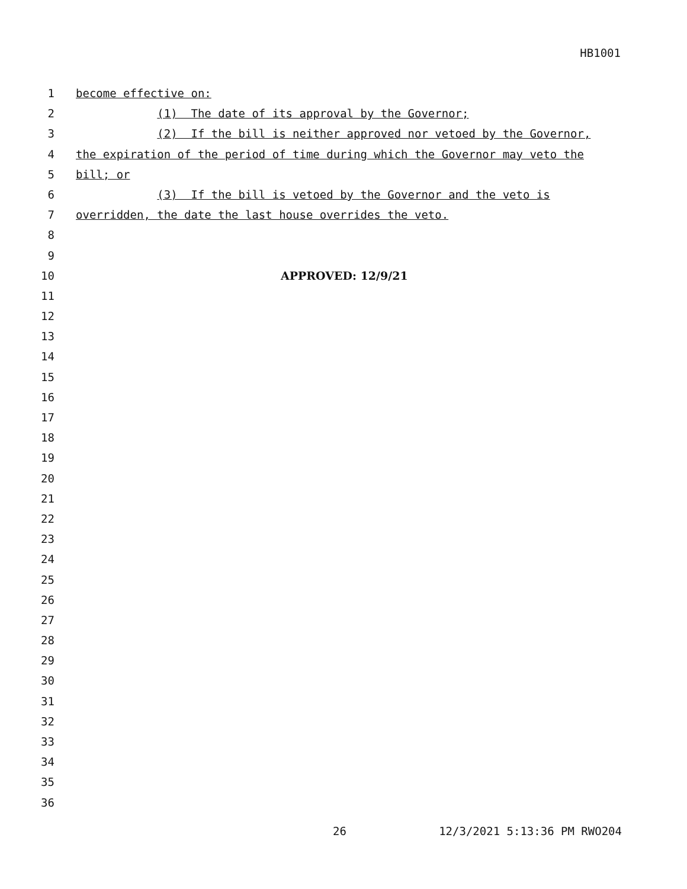HB1001
1 become effective on:
2 (1) The date of its approval by the Governor;
3 (2) If the bill is neither approved nor vetoed by the Governor,
4 the expiration of the period of time during which the Governor may veto the
5 bill; or
6 (3) If the bill is vetoed by the Governor and the veto is
7 overridden, the date the last house overrides the veto.
8
9
10 APPROVED: 12/9/21
11
12
13
14
15
16
17
18
19
20
21
22
23
24
25
26
27
28
29
30
31
32
33
34
35
36
26 12/3/2021 5:13:36 PM RWO204